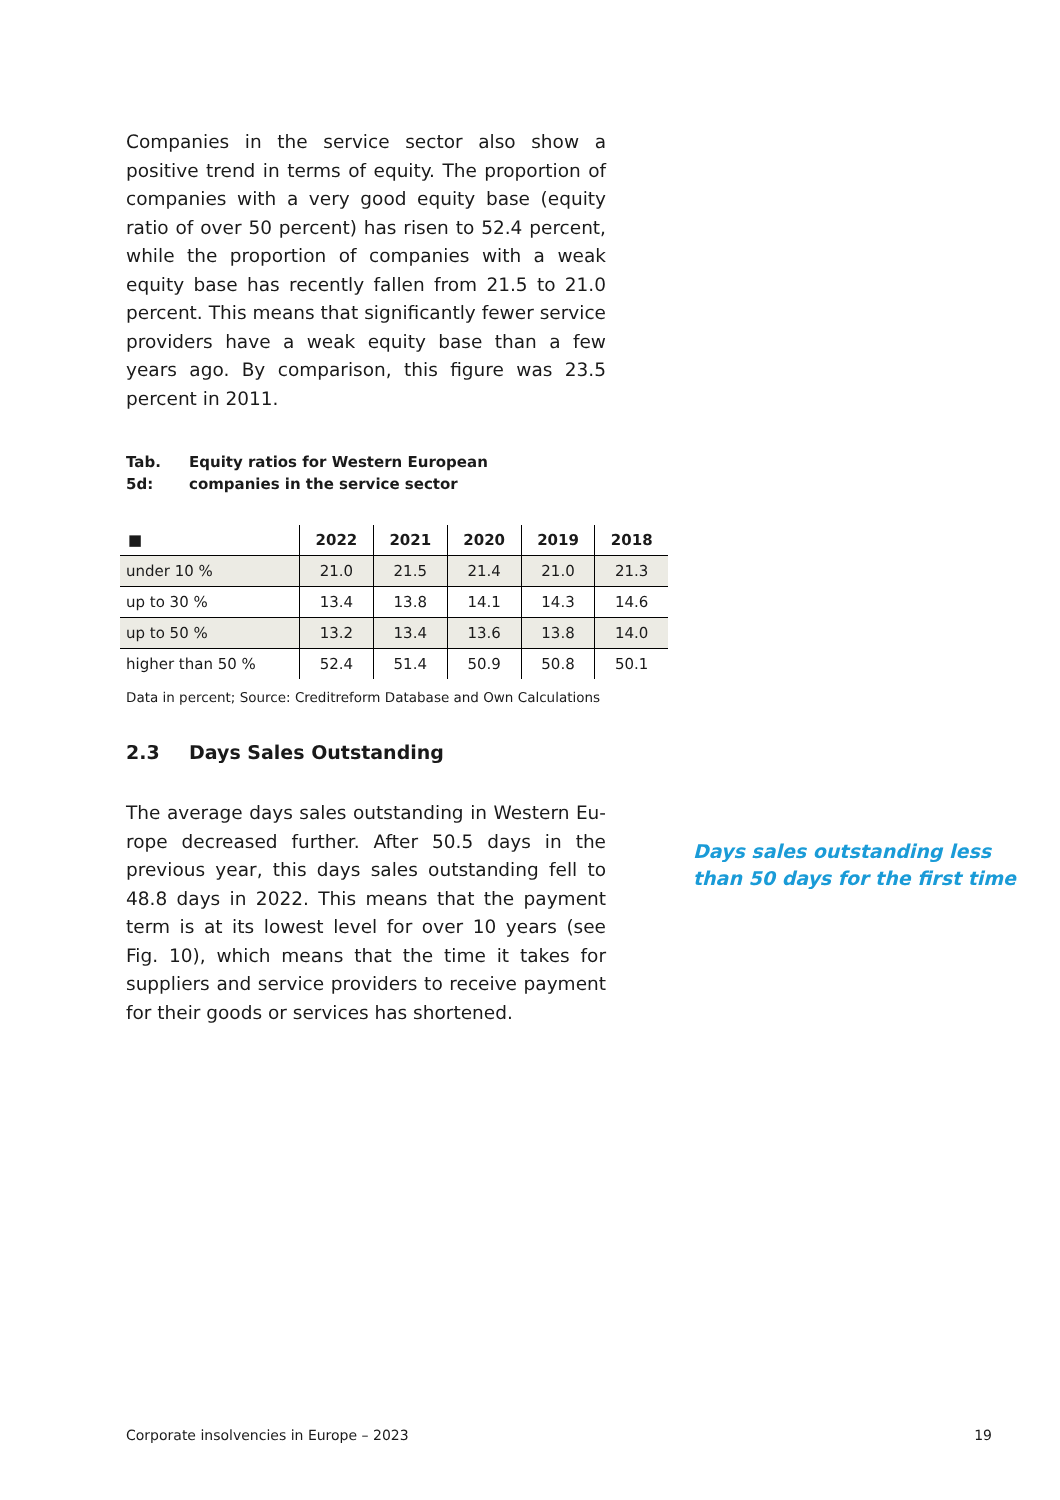Companies in the service sector also show a positive trend in terms of equity. The proportion of compa­nies with a very good equity base (equity ratio of over 50 percent) has risen to 52.4 percent, while the pro­portion of companies with a weak equity base has re­cently fallen from 21.5 to 21.0 percent. This means that significantly fewer service providers have a weak equity base than a few years ago. By comparison, this figure was 23.5 percent in 2011.
Tab. 5d: Equity ratios for Western European
companies in the service sector
| ■ | 2022 | 2021 | 2020 | 2019 | 2018 |
| --- | --- | --- | --- | --- | --- |
| under 10 % | 21.0 | 21.5 | 21.4 | 21.0 | 21.3 |
| up to 30 % | 13.4 | 13.8 | 14.1 | 14.3 | 14.6 |
| up to 50 % | 13.2 | 13.4 | 13.6 | 13.8 | 14.0 |
| higher than 50 % | 52.4 | 51.4 | 50.9 | 50.8 | 50.1 |
Data in percent; Source: Creditreform Database and Own Calculations
2.3 Days Sales Outstanding
The average days sales outstanding in Western Eu­rope decreased further. After 50.5 days in the previ­ous year, this days sales outstanding fell to 48.8 days in 2022. This means that the payment term is at its lowest level for over 10 years (see Fig. 10), which means that the time it takes for suppliers and service providers to receive payment for their goods or ser­vices has shortened.
Days sales outstanding less
than 50 days for the first time
Corporate insolvencies in Europe – 2023 19